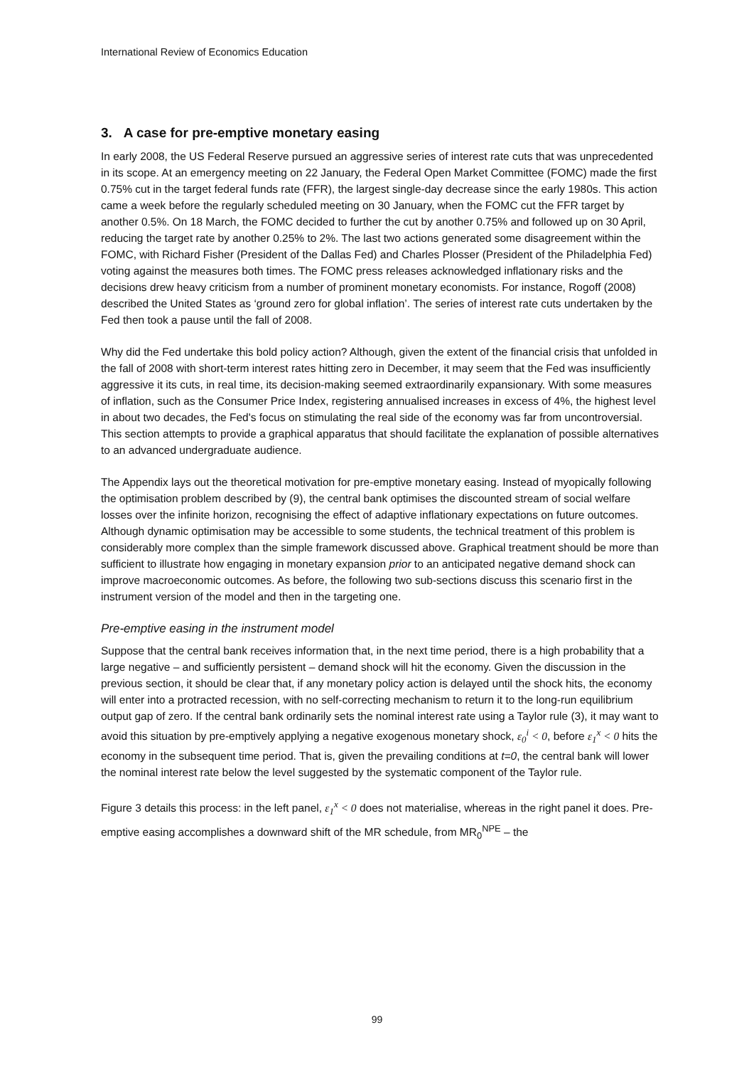International Review of Economics Education
3. A case for pre-emptive monetary easing
In early 2008, the US Federal Reserve pursued an aggressive series of interest rate cuts that was unprecedented in its scope. At an emergency meeting on 22 January, the Federal Open Market Committee (FOMC) made the first 0.75% cut in the target federal funds rate (FFR), the largest single-day decrease since the early 1980s. This action came a week before the regularly scheduled meeting on 30 January, when the FOMC cut the FFR target by another 0.5%. On 18 March, the FOMC decided to further the cut by another 0.75% and followed up on 30 April, reducing the target rate by another 0.25% to 2%. The last two actions generated some disagreement within the FOMC, with Richard Fisher (President of the Dallas Fed) and Charles Plosser (President of the Philadelphia Fed) voting against the measures both times. The FOMC press releases acknowledged inflationary risks and the decisions drew heavy criticism from a number of prominent monetary economists. For instance, Rogoff (2008) described the United States as ‘ground zero for global inflation’. The series of interest rate cuts undertaken by the Fed then took a pause until the fall of 2008.
Why did the Fed undertake this bold policy action? Although, given the extent of the financial crisis that unfolded in the fall of 2008 with short-term interest rates hitting zero in December, it may seem that the Fed was insufficiently aggressive it its cuts, in real time, its decision-making seemed extraordinarily expansionary. With some measures of inflation, such as the Consumer Price Index, registering annualised increases in excess of 4%, the highest level in about two decades, the Fed's focus on stimulating the real side of the economy was far from uncontroversial. This section attempts to provide a graphical apparatus that should facilitate the explanation of possible alternatives to an advanced undergraduate audience.
The Appendix lays out the theoretical motivation for pre-emptive monetary easing. Instead of myopically following the optimisation problem described by (9), the central bank optimises the discounted stream of social welfare losses over the infinite horizon, recognising the effect of adaptive inflationary expectations on future outcomes. Although dynamic optimisation may be accessible to some students, the technical treatment of this problem is considerably more complex than the simple framework discussed above. Graphical treatment should be more than sufficient to illustrate how engaging in monetary expansion prior to an anticipated negative demand shock can improve macroeconomic outcomes. As before, the following two sub-sections discuss this scenario first in the instrument version of the model and then in the targeting one.
Pre-emptive easing in the instrument model
Suppose that the central bank receives information that, in the next time period, there is a high probability that a large negative – and sufficiently persistent – demand shock will hit the economy. Given the discussion in the previous section, it should be clear that, if any monetary policy action is delayed until the shock hits, the economy will enter into a protracted recession, with no self-correcting mechanism to return it to the long-run equilibrium output gap of zero. If the central bank ordinarily sets the nominal interest rate using a Taylor rule (3), it may want to avoid this situation by pre-emptively applying a negative exogenous monetary shock, ε<sub>0</sub><sup>i</sup> < 0, before ε<sub>1</sub><sup>x</sup> < 0 hits the economy in the subsequent time period. That is, given the prevailing conditions at t=0, the central bank will lower the nominal interest rate below the level suggested by the systematic component of the Taylor rule.
Figure 3 details this process: in the left panel, ε<sub>1</sub><sup>x</sup> < 0 does not materialise, whereas in the right panel it does. Pre-emptive easing accomplishes a downward shift of the MR schedule, from MR<sub>0</sub><sup>NPE</sup> – the
99